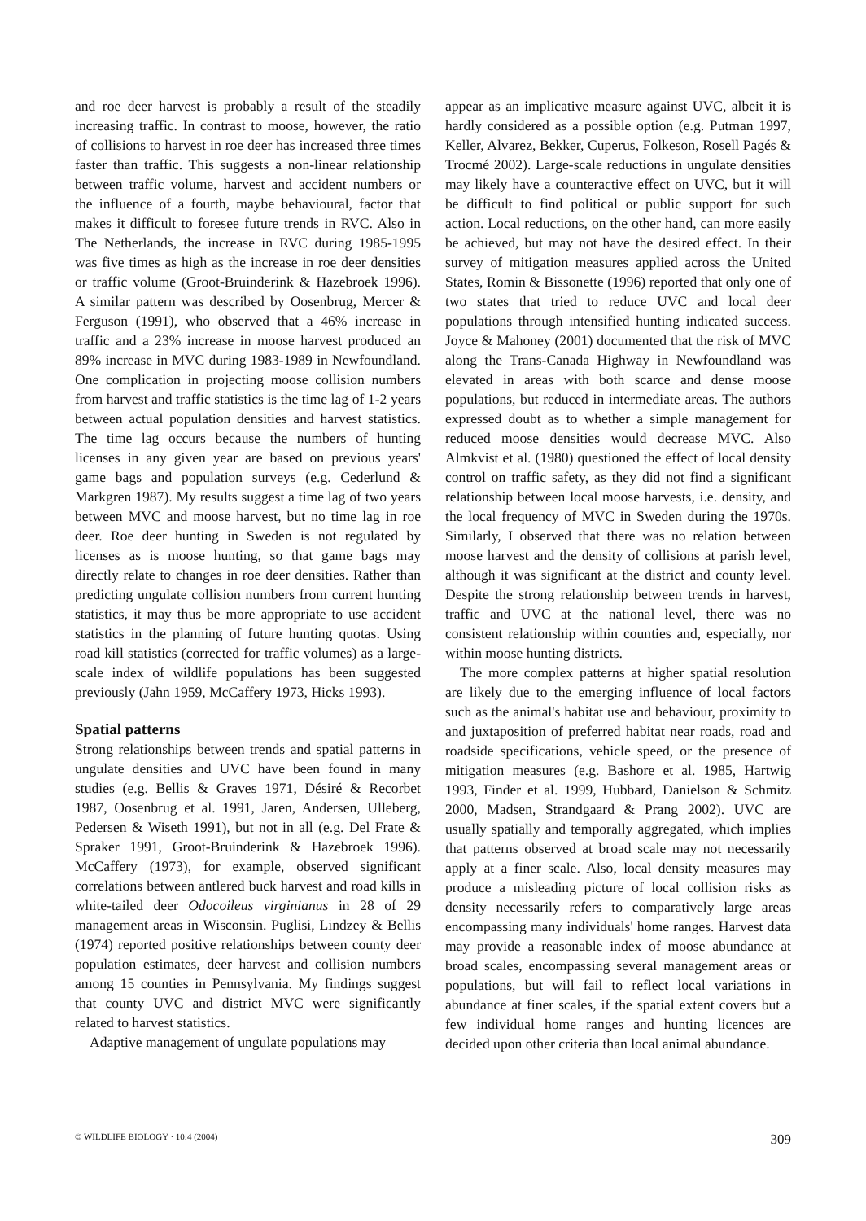and roe deer harvest is probably a result of the steadily increasing traffic. In contrast to moose, however, the ratio of collisions to harvest in roe deer has increased three times faster than traffic. This suggests a non-linear relationship between traffic volume, harvest and accident numbers or the influence of a fourth, maybe behavioural, factor that makes it difficult to foresee future trends in RVC. Also in The Netherlands, the increase in RVC during 1985-1995 was five times as high as the increase in roe deer densities or traffic volume (Groot-Bruinderink & Hazebroek 1996). A similar pattern was described by Oosenbrug, Mercer & Ferguson (1991), who observed that a 46% increase in traffic and a 23% increase in moose harvest produced an 89% increase in MVC during 1983-1989 in Newfoundland. One complication in projecting moose collision numbers from harvest and traffic statistics is the time lag of 1-2 years between actual population densities and harvest statistics. The time lag occurs because the numbers of hunting licenses in any given year are based on previous years' game bags and population surveys (e.g. Cederlund & Markgren 1987). My results suggest a time lag of two years between MVC and moose harvest, but no time lag in roe deer. Roe deer hunting in Sweden is not regulated by licenses as is moose hunting, so that game bags may directly relate to changes in roe deer densities. Rather than predicting ungulate collision numbers from current hunting statistics, it may thus be more appropriate to use accident statistics in the planning of future hunting quotas. Using road kill statistics (corrected for traffic volumes) as a large-scale index of wildlife populations has been suggested previously (Jahn 1959, McCaffery 1973, Hicks 1993).
Spatial patterns
Strong relationships between trends and spatial patterns in ungulate densities and UVC have been found in many studies (e.g. Bellis & Graves 1971, Désiré & Recorbet 1987, Oosenbrug et al. 1991, Jaren, Andersen, Ulleberg, Pedersen & Wiseth 1991), but not in all (e.g. Del Frate & Spraker 1991, Groot-Bruinderink & Hazebroek 1996). McCaffery (1973), for example, observed significant correlations between antlered buck harvest and road kills in white-tailed deer Odocoileus virginianus in 28 of 29 management areas in Wisconsin. Puglisi, Lindzey & Bellis (1974) reported positive relationships between county deer population estimates, deer harvest and collision numbers among 15 counties in Pennsylvania. My findings suggest that county UVC and district MVC were significantly related to harvest statistics.
Adaptive management of ungulate populations may
appear as an implicative measure against UVC, albeit it is hardly considered as a possible option (e.g. Putman 1997, Keller, Alvarez, Bekker, Cuperus, Folkeson, Rosell Pagés & Trocmé 2002). Large-scale reductions in ungulate densities may likely have a counteractive effect on UVC, but it will be difficult to find political or public support for such action. Local reductions, on the other hand, can more easily be achieved, but may not have the desired effect. In their survey of mitigation measures applied across the United States, Romin & Bissonette (1996) reported that only one of two states that tried to reduce UVC and local deer populations through intensified hunting indicated success. Joyce & Mahoney (2001) documented that the risk of MVC along the Trans-Canada Highway in Newfoundland was elevated in areas with both scarce and dense moose populations, but reduced in intermediate areas. The authors expressed doubt as to whether a simple management for reduced moose densities would decrease MVC. Also Almkvist et al. (1980) questioned the effect of local density control on traffic safety, as they did not find a significant relationship between local moose harvests, i.e. density, and the local frequency of MVC in Sweden during the 1970s. Similarly, I observed that there was no relation between moose harvest and the density of collisions at parish level, although it was significant at the district and county level. Despite the strong relationship between trends in harvest, traffic and UVC at the national level, there was no consistent relationship within counties and, especially, nor within moose hunting districts.
The more complex patterns at higher spatial resolution are likely due to the emerging influence of local factors such as the animal's habitat use and behaviour, proximity to and juxtaposition of preferred habitat near roads, road and roadside specifications, vehicle speed, or the presence of mitigation measures (e.g. Bashore et al. 1985, Hartwig 1993, Finder et al. 1999, Hubbard, Danielson & Schmitz 2000, Madsen, Strandgaard & Prang 2002). UVC are usually spatially and temporally aggregated, which implies that patterns observed at broad scale may not necessarily apply at a finer scale. Also, local density measures may produce a misleading picture of local collision risks as density necessarily refers to comparatively large areas encompassing many individuals' home ranges. Harvest data may provide a reasonable index of moose abundance at broad scales, encompassing several management areas or populations, but will fail to reflect local variations in abundance at finer scales, if the spatial extent covers but a few individual home ranges and hunting licences are decided upon other criteria than local animal abundance.
© WILDLIFE BIOLOGY · 10:4 (2004) 309